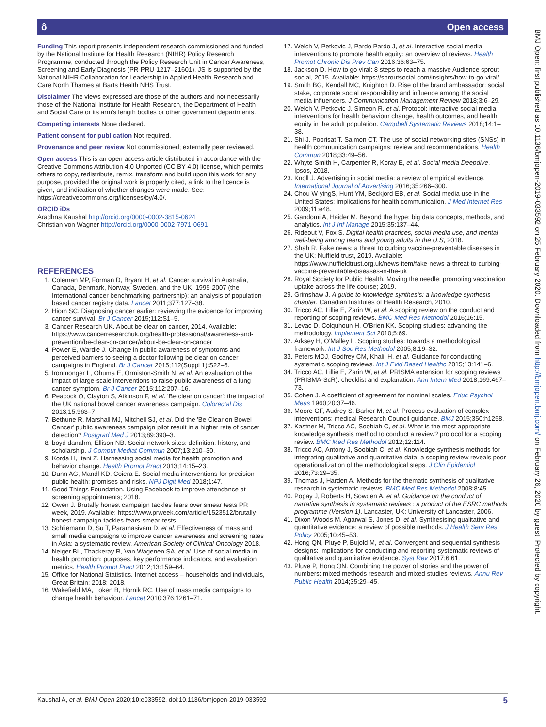ô Open access
BMJ Open: first published as 10.1136/bmjopen-2019-033592 on 25 February 2020. Downloaded from http://bmjopen.bmj.com/ on February 26, 2020 by guest. Protected by copyright.
Funding This report presents independent research commissioned and funded by the National Institute for Health Research (NIHR) Policy Research Programme, conducted through the Policy Research Unit in Cancer Awareness, Screening and Early Diagnosis (PR-PRU-1217–21601). JS is supported by the National NIHR Collaboration for Leadership in Applied Health Research and Care North Thames at Barts Health NHS Trust.
Disclaimer The views expressed are those of the authors and not necessarily those of the National Institute for Health Research, the Department of Health and Social Care or its arm's length bodies or other government departments.
Competing interests None declared.
Patient consent for publication Not required.
Provenance and peer review Not commissioned; externally peer reviewed.
Open access This is an open access article distributed in accordance with the Creative Commons Attribution 4.0 Unported (CC BY 4.0) license, which permits others to copy, redistribute, remix, transform and build upon this work for any purpose, provided the original work is properly cited, a link to the licence is given, and indication of whether changes were made. See: https://creativecommons.org/licenses/by/4.0/.
ORCID iDs
Aradhna Kaushal http://orcid.org/0000-0002-3815-0624
Christian von Wagner http://orcid.org/0000-0002-7971-0691
REFERENCES
1. Coleman MP, Forman D, Bryant H, et al. Cancer survival in Australia, Canada, Denmark, Norway, Sweden, and the UK, 1995-2007 (the International cancer benchmarking partnership): an analysis of population-based cancer registry data. Lancet 2011;377:127–38.
2. Hiom SC. Diagnosing cancer earlier: reviewing the evidence for improving cancer survival. Br J Cancer 2015;112:S1–5.
3. Cancer Research UK. About be clear on cancer, 2014. Available: https://www.cancerresearchuk.org/health-professional/awareness-and-prevention/be-clear-on-cancer/about-be-clear-on-cancer
4. Power E, Wardle J. Change in public awareness of symptoms and perceived barriers to seeing a doctor following be clear on cancer campaigns in England. Br J Cancer 2015;112(Suppl 1):S22–6.
5. Ironmonger L, Ohuma E, Ormiston-Smith N, et al. An evaluation of the impact of large-scale interventions to raise public awareness of a lung cancer symptom. Br J Cancer 2015;112:207–16.
6. Peacock O, Clayton S, Atkinson F, et al. 'Be clear on cancer': the impact of the UK national bowel cancer awareness campaign. Colorectal Dis 2013;15:963–7.
7. Bethune R, Marshall MJ, Mitchell SJ, et al. Did the 'Be Clear on Bowel Cancer' public awareness campaign pilot result in a higher rate of cancer detection? Postgrad Med J 2013;89:390–3.
8. boyd danahm, Ellison NB. Social network sites: definition, history, and scholarship. J Comput Mediat Commun 2007;13:210–30.
9. Korda H, Itani Z. Harnessing social media for health promotion and behavior change. Health Promot Pract 2013;14:15–23.
10. Dunn AG, Mandl KD, Coiera E. Social media interventions for precision public health: promises and risks. NPJ Digit Med 2018;1:47.
11. Good Things Foundation. Using Facebook to improve attendance at screening appointments; 2018.
12. Owen J. Brutally honest campaign tackles fears over smear tests PR week, 2019. Available: https://www.prweek.com/article/1523512/brutally-honest-campaign-tackles-fears-smear-tests
13. Schliemann D, Su T, Paramasivam D, et al. Effectiveness of mass and small media campaigns to improve cancer awareness and screening rates in Asia: a systematic review. American Society of Clinical Oncology 2018.
14. Neiger BL, Thackeray R, Van Wagenen SA, et al. Use of social media in health promotion: purposes, key performance indicators, and evaluation metrics. Health Promot Pract 2012;13:159–64.
15. Office for National Statistics. Internet access – households and individuals, Great Britain: 2018; 2018.
16. Wakefield MA, Loken B, Hornik RC. Use of mass media campaigns to change health behaviour. Lancet 2010;376:1261–71.
17. Welch V, Petkovic J, Pardo Pardo J, et al. Interactive social media interventions to promote health equity: an overview of reviews. Health Promot Chronic Dis Prev Can 2016;36:63–75.
18. Jackson D. How to go viral: 8 steps to reach a massive Audience sprout social, 2015. Available: https://sproutsocial.com/insights/how-to-go-viral/
19. Smith BG, Kendall MC, Knighton D. Rise of the brand ambassador: social stake, corporate social responsibility and influence among the social media influencers. J Communication Management Review 2018;3:6–29.
20. Welch V, Petkovic J, Simeon R, et al. Protocol: interactive social media interventions for health behaviour change, health outcomes, and health equity in the adult population. Campbell Systematic Reviews 2018;14:1–38.
21. Shi J, Poorisat T, Salmon CT. The use of social networking sites (SNSs) in health communication campaigns: review and recommendations. Health Commun 2018;33:49–56.
22. Whyte-Smith H, Carpenter R, Koray E, et al. Social media Deepdive. Ipsos, 2018.
23. Knoll J. Advertising in social media: a review of empirical evidence. International Journal of Advertising 2016;35:266–300.
24. Chou W-yingS, Hunt YM, Beckjord EB, et al. Social media use in the United States: implications for health communication. J Med Internet Res 2009;11:e48.
25. Gandomi A, Haider M. Beyond the hype: big data concepts, methods, and analytics. Int J Inf Manage 2015;35:137–44.
26. Rideout V, Fox S. Digital health practices, social media use, and mental well-being among teens and young adults in the U.S, 2018.
27. Shah R. Fake news: a threat to curbing vaccine-preventable diseases in the UK: Nuffield trust, 2019. Available: https://www.nuffieldtrust.org.uk/news-item/fake-news-a-threat-to-curbing-vaccine-preventable-diseases-in-the-uk
28. Royal Society for Public Health. Moving the needle: promoting vaccination uptake across the life course; 2019.
29. Grimshaw J. A guide to knowledge synthesis: a knowledge synthesis chapter. Canadian Institutes of Health Research, 2010.
30. Tricco AC, Lillie E, Zarin W, et al. A scoping review on the conduct and reporting of scoping reviews. BMC Med Res Methodol 2016;16:15.
31. Levac D, Colquhoun H, O'Brien KK. Scoping studies: advancing the methodology. Implement Sci 2010;5:69.
32. Arksey H, O'Malley L. Scoping studies: towards a methodological framework. Int J Soc Res Methodol 2005;8:19–32.
33. Peters MDJ, Godfrey CM, Khalil H, et al. Guidance for conducting systematic scoping reviews. Int J Evid Based Healthc 2015;13:141–6.
34. Tricco AC, Lillie E, Zarin W, et al. PRISMA extension for scoping reviews (PRISMA-ScR): checklist and explanation. Ann Intern Med 2018;169:467–73.
35. Cohen J. A coefficient of agreement for nominal scales. Educ Psychol Meas 1960;20:37–46.
36. Moore GF, Audrey S, Barker M, et al. Process evaluation of complex interventions: medical Research Council guidance. BMJ 2015;350:h1258.
37. Kastner M, Tricco AC, Soobiah C, et al. What is the most appropriate knowledge synthesis method to conduct a review? protocol for a scoping review. BMC Med Res Methodol 2012;12:114.
38. Tricco AC, Antony J, Soobiah C, et al. Knowledge synthesis methods for integrating qualitative and quantitative data: a scoping review reveals poor operationalization of the methodological steps. J Clin Epidemiol 2016;73:29–35.
39. Thomas J, Harden A. Methods for the thematic synthesis of qualitative research in systematic reviews. BMC Med Res Methodol 2008;8:45.
40. Popay J, Roberts H, Sowden A, et al. Guidance on the conduct of narrative synthesis in systematic reviews : a product of the ESRC methods programme (Version 1). Lancaster, UK: University of Lancaster, 2006.
41. Dixon-Woods M, Agarwal S, Jones D, et al. Synthesising qualitative and quantitative evidence: a review of possible methods. J Health Serv Res Policy 2005;10:45–53.
42. Hong QN, Pluye P, Bujold M, et al. Convergent and sequential synthesis designs: implications for conducting and reporting systematic reviews of qualitative and quantitative evidence. Syst Rev 2017;6:61.
43. Pluye P, Hong QN. Combining the power of stories and the power of numbers: mixed methods research and mixed studies reviews. Annu Rev Public Health 2014;35:29–45.
Kaushal A, et al. BMJ Open 2020;10:e033592. doi:10.1136/bmjopen-2019-033592 5